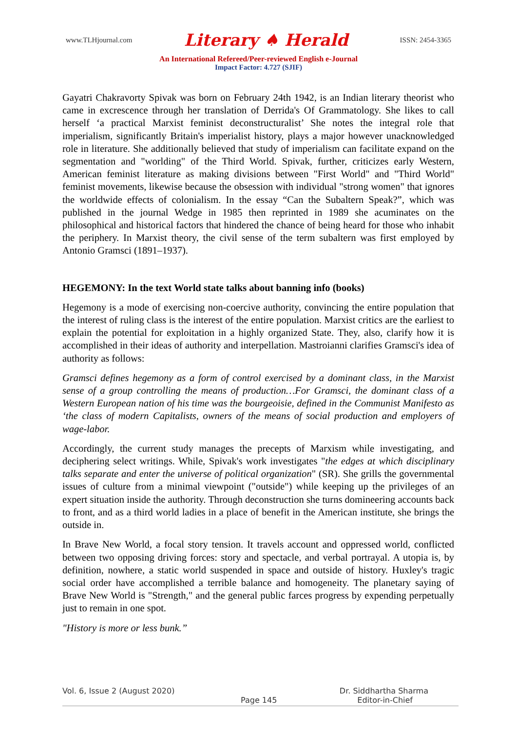www.TLHjournal.com Literary ♠ Herald ISSN: 2454-3365
An International Refereed/Peer-reviewed English e-Journal
Impact Factor: 4.727 (SJIF)
Gayatri Chakravorty Spivak was born on February 24th 1942, is an Indian literary theorist who came in excrescence through her translation of Derrida's Of Grammatology. She likes to call herself ‘a practical Marxist feminist deconstructuralist’ She notes the integral role that imperialism, significantly Britain's imperialist history, plays a major however unacknowledged role in literature. She additionally believed that study of imperialism can facilitate expand on the segmentation and "worlding" of the Third World. Spivak, further, criticizes early Western, American feminist literature as making divisions between "First World" and "Third World" feminist movements, likewise because the obsession with individual "strong women" that ignores the worldwide effects of colonialism. In the essay “Can the Subaltern Speak?”, which was published in the journal Wedge in 1985 then reprinted in 1989 she acuminates on the philosophical and historical factors that hindered the chance of being heard for those who inhabit the periphery. In Marxist theory, the civil sense of the term subaltern was first employed by Antonio Gramsci (1891–1937).
HEGEMONY: In the text World state talks about banning info (books)
Hegemony is a mode of exercising non-coercive authority, convincing the entire population that the interest of ruling class is the interest of the entire population. Marxist critics are the earliest to explain the potential for exploitation in a highly organized State. They, also, clarify how it is accomplished in their ideas of authority and interpellation. Mastroianni clarifies Gramsci's idea of authority as follows:
Gramsci defines hegemony as a form of control exercised by a dominant class, in the Marxist sense of a group controlling the means of production…For Gramsci, the dominant class of a Western European nation of his time was the bourgeoisie, defined in the Communist Manifesto as ‘the class of modern Capitalists, owners of the means of social production and employers of wage-labor.
Accordingly, the current study manages the precepts of Marxism while investigating, and deciphering select writings. While, Spivak's work investigates "the edges at which disciplinary talks separate and enter the universe of political organization" (SR). She grills the governmental issues of culture from a minimal viewpoint ("outside") while keeping up the privileges of an expert situation inside the authority. Through deconstruction she turns domineering accounts back to front, and as a third world ladies in a place of benefit in the American institute, she brings the outside in.
In Brave New World, a focal story tension. It travels account and oppressed world, conflicted between two opposing driving forces: story and spectacle, and verbal portrayal. A utopia is, by definition, nowhere, a static world suspended in space and outside of history. Huxley's tragic social order have accomplished a terrible balance and homogeneity. The planetary saying of Brave New World is "Strength," and the general public farces progress by expending perpetually just to remain in one spot.
"History is more or less bunk.”
Vol. 6, Issue 2 (August 2020) Dr. Siddhartha Sharma
Page 145 Editor-in-Chief